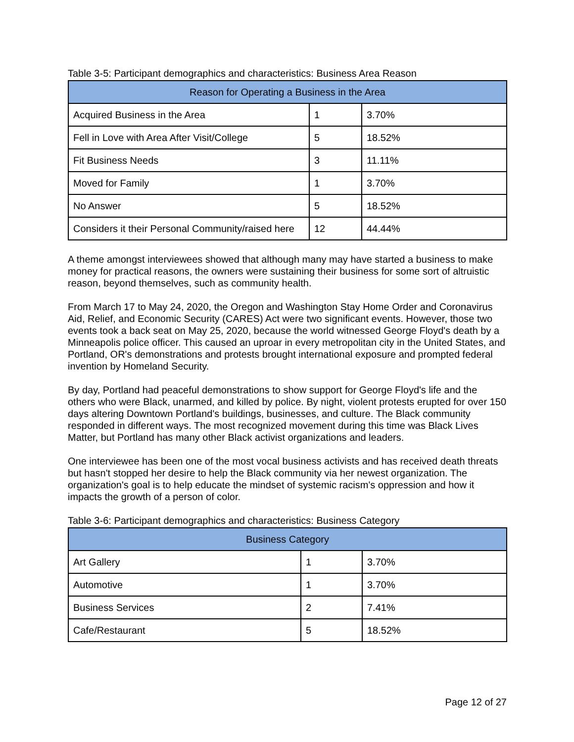Table 3-5: Participant demographics and characteristics: Business Area Reason
| Reason for Operating a Business in the Area | | |
| --- | --- | --- |
| Acquired Business in the Area | 1 | 3.70% |
| Fell in Love with Area After Visit/College | 5 | 18.52% |
| Fit Business Needs | 3 | 11.11% |
| Moved for Family | 1 | 3.70% |
| No Answer | 5 | 18.52% |
| Considers it their Personal Community/raised here | 12 | 44.44% |
A theme amongst interviewees showed that although many may have started a business to make money for practical reasons, the owners were sustaining their business for some sort of altruistic reason, beyond themselves, such as community health.
From March 17 to May 24, 2020, the Oregon and Washington Stay Home Order and Coronavirus Aid, Relief, and Economic Security (CARES) Act were two significant events. However, those two events took a back seat on May 25, 2020, because the world witnessed George Floyd's death by a Minneapolis police officer. This caused an uproar in every metropolitan city in the United States, and Portland, OR's demonstrations and protests brought international exposure and prompted federal invention by Homeland Security.
By day, Portland had peaceful demonstrations to show support for George Floyd's life and the others who were Black, unarmed, and killed by police. By night, violent protests erupted for over 150 days altering Downtown Portland's buildings, businesses, and culture. The Black community responded in different ways. The most recognized movement during this time was Black Lives Matter, but Portland has many other Black activist organizations and leaders.
One interviewee has been one of the most vocal business activists and has received death threats but hasn't stopped her desire to help the Black community via her newest organization. The organization's goal is to help educate the mindset of systemic racism's oppression and how it impacts the growth of a person of color.
Table 3-6: Participant demographics and characteristics: Business Category
| Business Category | | |
| --- | --- | --- |
| Art Gallery | 1 | 3.70% |
| Automotive | 1 | 3.70% |
| Business Services | 2 | 7.41% |
| Cafe/Restaurant | 5 | 18.52% |
Page 12 of 27